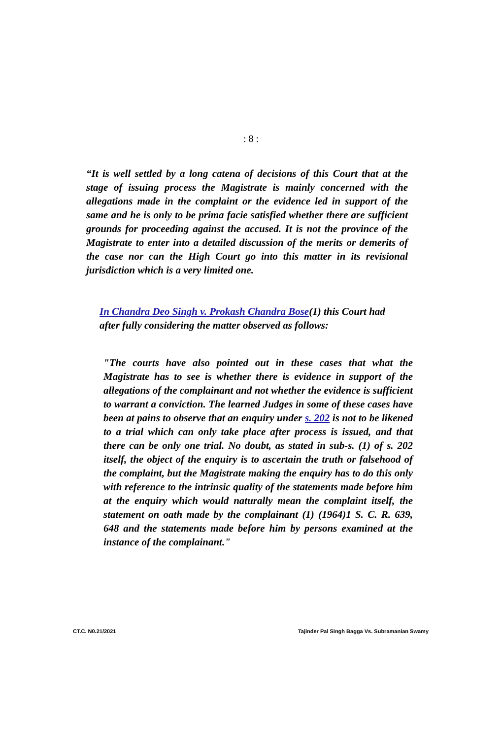: 8 :
“It is well settled by a long catena of decisions of this Court that at the stage of issuing process the Magistrate is mainly concerned with the allegations made in the complaint or the evidence led in support of the same and he is only to be prima facie satisfied whether there are sufficient grounds for proceeding against the accused. It is not the province of the Magistrate to enter into a detailed discussion of the merits or demerits of the case nor can the High Court go into this matter in its revisional jurisdiction which is a very limited one.
In Chandra Deo Singh v. Prokash Chandra Bose(1) this Court had after fully considering the matter observed as follows:
"The courts have also pointed out in these cases that what the Magistrate has to see is whether there is evidence in support of the allegations of the complainant and not whether the evidence is sufficient to warrant a conviction. The learned Judges in some of these cases have been at pains to observe that an enquiry under s. 202 is not to be likened to a trial which can only take place after process is issued, and that there can be only one trial. No doubt, as stated in sub-s. (1) of s. 202 itself, the object of the enquiry is to ascertain the truth or falsehood of the complaint, but the Magistrate making the enquiry has to do this only with reference to the intrinsic quality of the statements made before him at the enquiry which would naturally mean the complaint itself, the statement on oath made by the complainant (1) (1964)1 S. C. R. 639, 648 and the statements made before him by persons examined at the instance of the complainant."
CT.C. N0.21/2021 Tajinder Pal Singh Bagga Vs. Subramanian Swamy